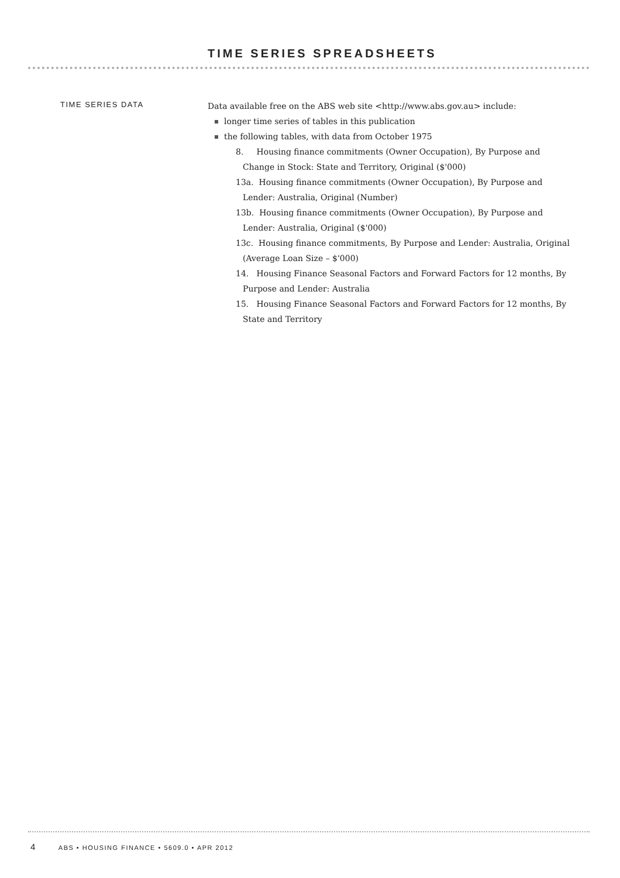TIME SERIES SPREADSHEETS
TIME SERIES DATA
Data available free on the ABS web site <http://www.abs.gov.au> include:
longer time series of tables in this publication
the following tables, with data from October 1975
8. Housing finance commitments (Owner Occupation), By Purpose and Change in Stock: State and Territory, Original ($'000)
13a. Housing finance commitments (Owner Occupation), By Purpose and Lender: Australia, Original (Number)
13b. Housing finance commitments (Owner Occupation), By Purpose and Lender: Australia, Original ($'000)
13c. Housing finance commitments, By Purpose and Lender: Australia, Original (Average Loan Size – $'000)
14. Housing Finance Seasonal Factors and Forward Factors for 12 months, By Purpose and Lender: Australia
15. Housing Finance Seasonal Factors and Forward Factors for 12 months, By State and Territory
4 ABS • HOUSING FINANCE • 5609.0 • APR 2012